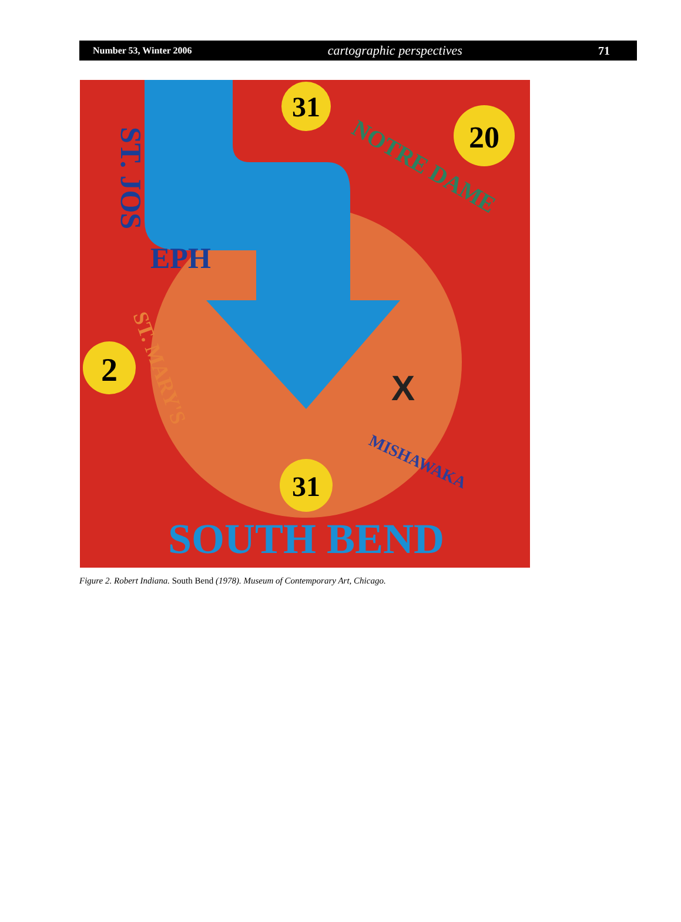Number 53, Winter 2006 cartographic perspectives 71
31
20
2
31
EPH
ST. JOS
NOTRE DAME
ST. MARY'S
MISHAWAKA
X
SOUTH BEND
Figure 2. Robert Indiana. South Bend (1978). Museum of Contemporary Art, Chicago.